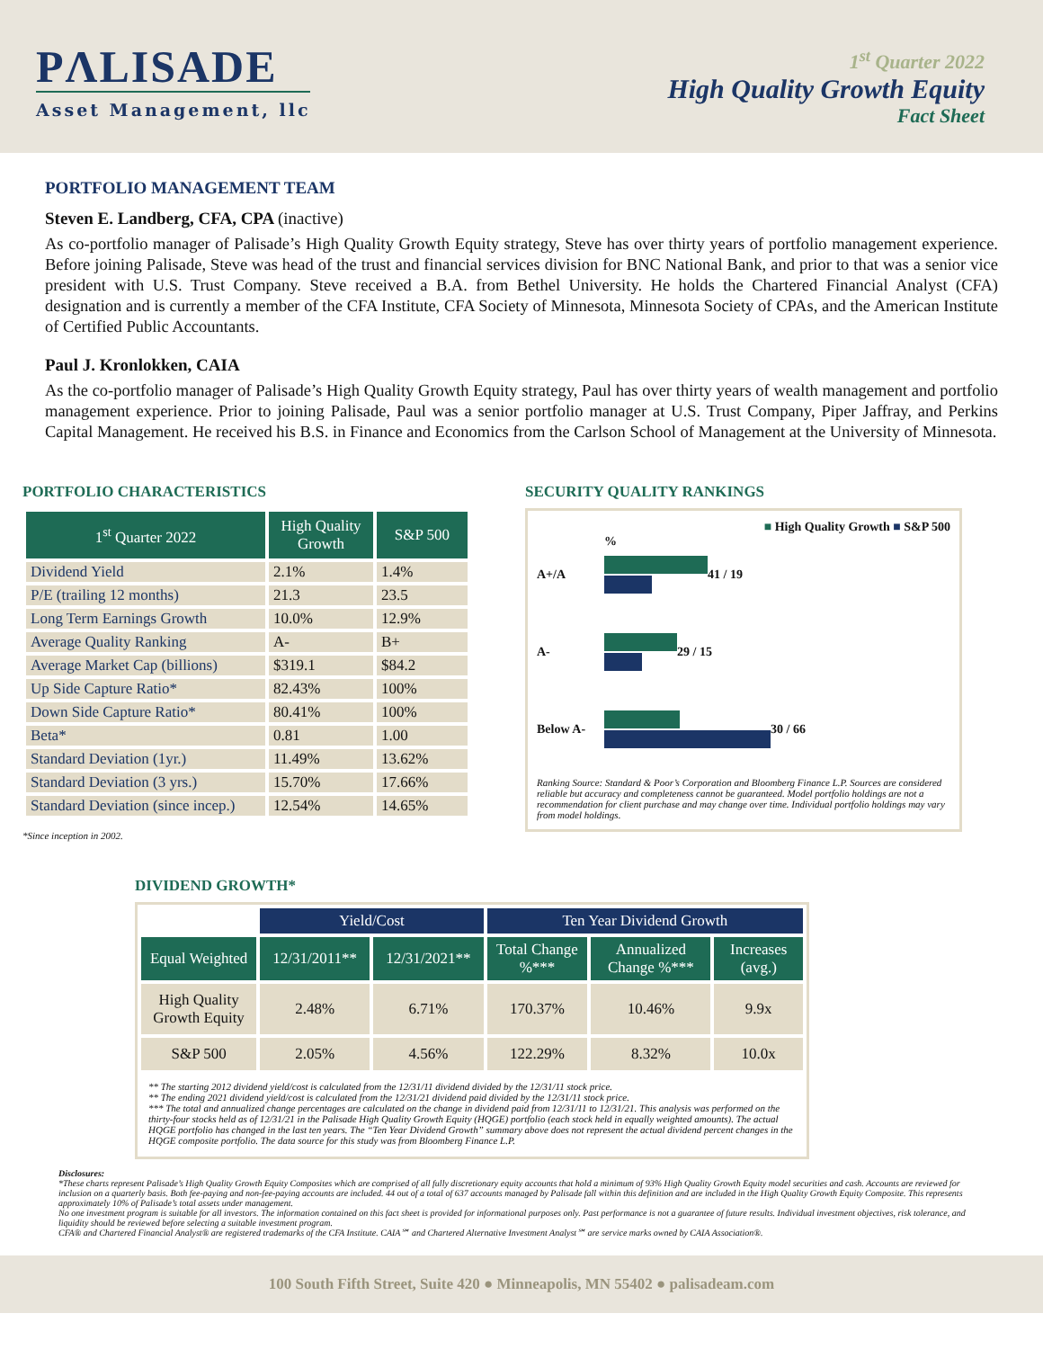PΛLISADE
Asset Management, llc
1<sup>st</sup> Quarter 2022
High Quality Growth Equity
Fact Sheet
PORTFOLIO MANAGEMENT TEAM
Steven E. Landberg, CFA, CPA (inactive)
As co-portfolio manager of Palisade’s High Quality Growth Equity strategy, Steve has over thirty years of portfolio management experience. Before joining Palisade, Steve was head of the trust and financial services division for BNC National Bank, and prior to that was a senior vice president with U.S. Trust Company. Steve received a B.A. from Bethel University. He holds the Chartered Financial Analyst (CFA) designation and is currently a member of the CFA Institute, CFA Society of Minnesota, Minnesota Society of CPAs, and the American Institute of Certified Public Accountants.
Paul J. Kronlokken, CAIA
As the co-portfolio manager of Palisade’s High Quality Growth Equity strategy, Paul has over thirty years of wealth management and portfolio management experience. Prior to joining Palisade, Paul was a senior portfolio manager at U.S. Trust Company, Piper Jaffray, and Perkins Capital Management. He received his B.S. in Finance and Economics from the Carlson School of Management at the University of Minnesota.
PORTFOLIO CHARACTERISTICS
| 1<sup>st</sup> Quarter 2022 | High Quality Growth | S&P 500 |
| --- | --- | --- |
| Dividend Yield | 2.1% | 1.4% |
| P/E (trailing 12 months) | 21.3 | 23.5 |
| Long Term Earnings Growth | 10.0% | 12.9% |
| Average Quality Ranking | A- | B+ |
| Average Market Cap (billions) | $319.1 | $84.2 |
| Up Side Capture Ratio* | 82.43% | 100% |
| Down Side Capture Ratio* | 80.41% | 100% |
| Beta* | 0.81 | 1.00 |
| Standard Deviation (1yr.) | 11.49% | 13.62% |
| Standard Deviation (3 yrs.) | 15.70% | 17.66% |
| Standard Deviation (since incep.) | 12.54% | 14.65% |
*Since inception in 2002.
SECURITY QUALITY RANKINGS
■ High Quality Growth ■ S&P 500
%
A+/A 41 / 19
A- 29 / 15
Below A- 30 / 66
Ranking Source: Standard & Poor’s Corporation and Bloomberg Finance L.P. Sources are considered reliable but accuracy and completeness cannot be guaranteed. Model portfolio holdings are not a recommendation for client purchase and may change over time. Individual portfolio holdings may vary from model holdings.
DIVIDEND GROWTH*
| | Yield/Cost | | Ten Year Dividend Growth | | |
| Equal Weighted | 12/31/2011** | 12/31/2021** | Total Change %*** | Annualized Change %*** | Increases (avg.) |
| High Quality Growth Equity | 2.48% | 6.71% | 170.37% | 10.46% | 9.9x |
| S&P 500 | 2.05% | 4.56% | 122.29% | 8.32% | 10.0x |
| ** The starting 2012 dividend yield/cost is calculated from the 12/31/11 dividend divided by the 12/31/11 stock price. ** The ending 2021 dividend yield/cost is calculated from the 12/31/21 dividend paid divided by the 12/31/11 stock price. *** The total and annualized change percentages are calculated on the change in dividend paid from 12/31/11 to 12/31/21. This analysis was performed on the thirty-four stocks held as of 12/31/21 in the Palisade High Quality Growth Equity (HQGE) portfolio (each stock held in equally weighted amounts). The actual HQGE portfolio has changed in the last ten years. The “Ten Year Dividend Growth” summary above does not represent the actual dividend percent changes in the HQGE composite portfolio. The data source for this study was from Bloomberg Finance L.P. | | | | | |
Disclosures:
*These charts represent Palisade’s High Quality Growth Equity Composites which are comprised of all fully discretionary equity accounts that hold a minimum of 93% High Quality Growth Equity model securities and cash. Accounts are reviewed for inclusion on a quarterly basis. Both fee-paying and non-fee-paying accounts are included. 44 out of a total of 637 accounts managed by Palisade fall within this definition and are included in the High Quality Growth Equity Composite. This represents approximately 10% of Palisade’s total assets under management.
No one investment program is suitable for all investors. The information contained on this fact sheet is provided for informational purposes only. Past performance is not a guarantee of future results. Individual investment objectives, risk tolerance, and liquidity should be reviewed before selecting a suitable investment program.
CFA® and Chartered Financial Analyst® are registered trademarks of the CFA Institute. CAIA℠ and Chartered Alternative Investment Analyst℠ are service marks owned by CAIA Association®.
100 South Fifth Street, Suite 420 ● Minneapolis, MN 55402 ● palisadeam.com